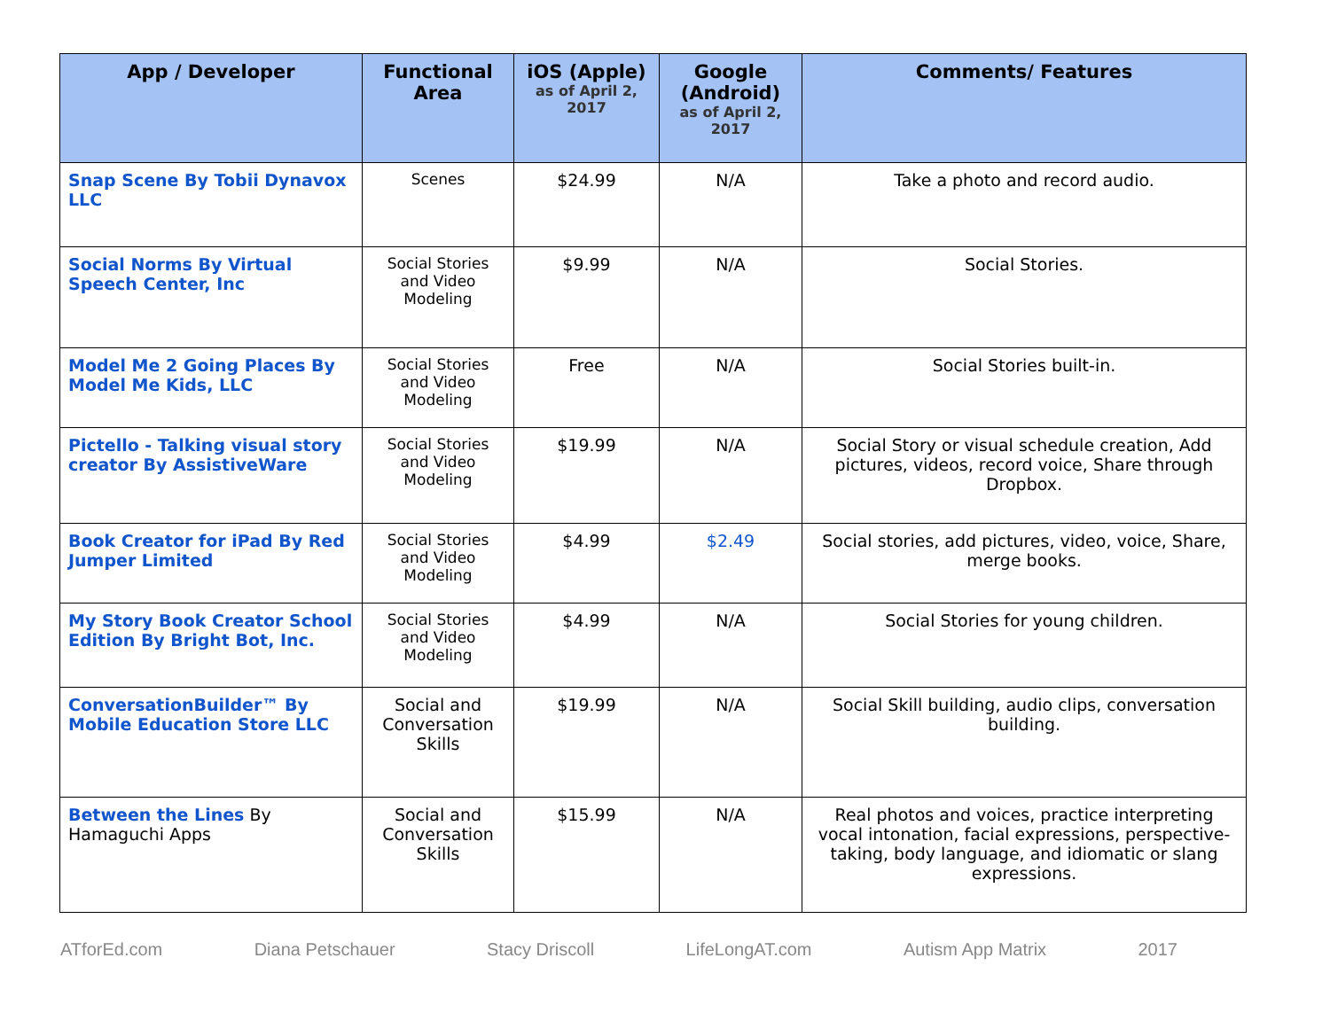| App / Developer | Functional Area | iOS (Apple) as of April 2, 2017 | Google (Android) as of April 2, 2017 | Comments/ Features |
| --- | --- | --- | --- | --- |
| Snap Scene By Tobii Dynavox LLC | Scenes | $24.99 | N/A | Take a photo and record audio. |
| Social Norms By Virtual Speech Center, Inc | Social Stories and Video Modeling | $9.99 | N/A | Social Stories. |
| Model Me 2 Going Places By Model Me Kids, LLC | Social Stories and Video Modeling | Free | N/A | Social Stories built-in. |
| Pictello - Talking visual story creator By AssistiveWare | Social Stories and Video Modeling | $19.99 | N/A | Social Story or visual schedule creation, Add pictures, videos, record voice, Share through Dropbox. |
| Book Creator for iPad By Red Jumper Limited | Social Stories and Video Modeling | $4.99 | $2.49 | Social stories, add pictures, video, voice, Share, merge books. |
| My Story Book Creator School Edition By Bright Bot, Inc. | Social Stories and Video Modeling | $4.99 | N/A | Social Stories for young children. |
| ConversationBuilder™ By Mobile Education Store LLC | Social and Conversation Skills | $19.99 | N/A | Social Skill building, audio clips, conversation building. |
| Between the Lines By Hamaguchi Apps | Social and Conversation Skills | $15.99 | N/A | Real photos and voices, practice interpreting vocal intonation, facial expressions, perspective-taking, body language, and idiomatic or slang expressions. |
ATforEd.com Diana Petschauer Stacy Driscoll LifeLongAT.com Autism App Matrix 2017